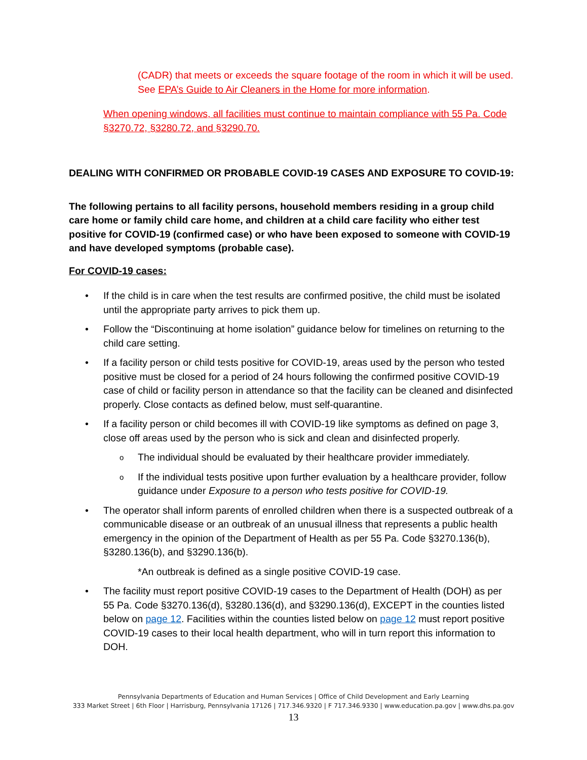(CADR) that meets or exceeds the square footage of the room in which it will be used. See EPA’s Guide to Air Cleaners in the Home for more information.
When opening windows, all facilities must continue to maintain compliance with 55 Pa. Code §3270.72, §3280.72, and §3290.70.
DEALING WITH CONFIRMED OR PROBABLE COVID-19 CASES AND EXPOSURE TO COVID-19:
The following pertains to all facility persons, household members residing in a group child care home or family child care home, and children at a child care facility who either test positive for COVID-19 (confirmed case) or who have been exposed to someone with COVID-19 and have developed symptoms (probable case).
For COVID-19 cases:
• If the child is in care when the test results are confirmed positive, the child must be isolated until the appropriate party arrives to pick them up.
• Follow the “Discontinuing at home isolation” guidance below for timelines on returning to the child care setting.
• If a facility person or child tests positive for COVID-19, areas used by the person who tested positive must be closed for a period of 24 hours following the confirmed positive COVID-19 case of child or facility person in attendance so that the facility can be cleaned and disinfected properly. Close contacts as defined below, must self-quarantine.
• If a facility person or child becomes ill with COVID-19 like symptoms as defined on page 3, close off areas used by the person who is sick and clean and disinfected properly.
o The individual should be evaluated by their healthcare provider immediately.
o If the individual tests positive upon further evaluation by a healthcare provider, follow guidance under Exposure to a person who tests positive for COVID-19.
• The operator shall inform parents of enrolled children when there is a suspected outbreak of a communicable disease or an outbreak of an unusual illness that represents a public health emergency in the opinion of the Department of Health as per 55 Pa. Code §3270.136(b), §3280.136(b), and §3290.136(b).
*An outbreak is defined as a single positive COVID-19 case.
• The facility must report positive COVID-19 cases to the Department of Health (DOH) as per 55 Pa. Code §3270.136(d), §3280.136(d), and §3290.136(d), EXCEPT in the counties listed below on page 12. Facilities within the counties listed below on page 12 must report positive COVID-19 cases to their local health department, who will in turn report this information to DOH.
Pennsylvania Departments of Education and Human Services | Office of Child Development and Early Learning
333 Market Street | 6th Floor | Harrisburg, Pennsylvania 17126 | 717.346.9320 | F 717.346.9330 | www.education.pa.gov | www.dhs.pa.gov
13